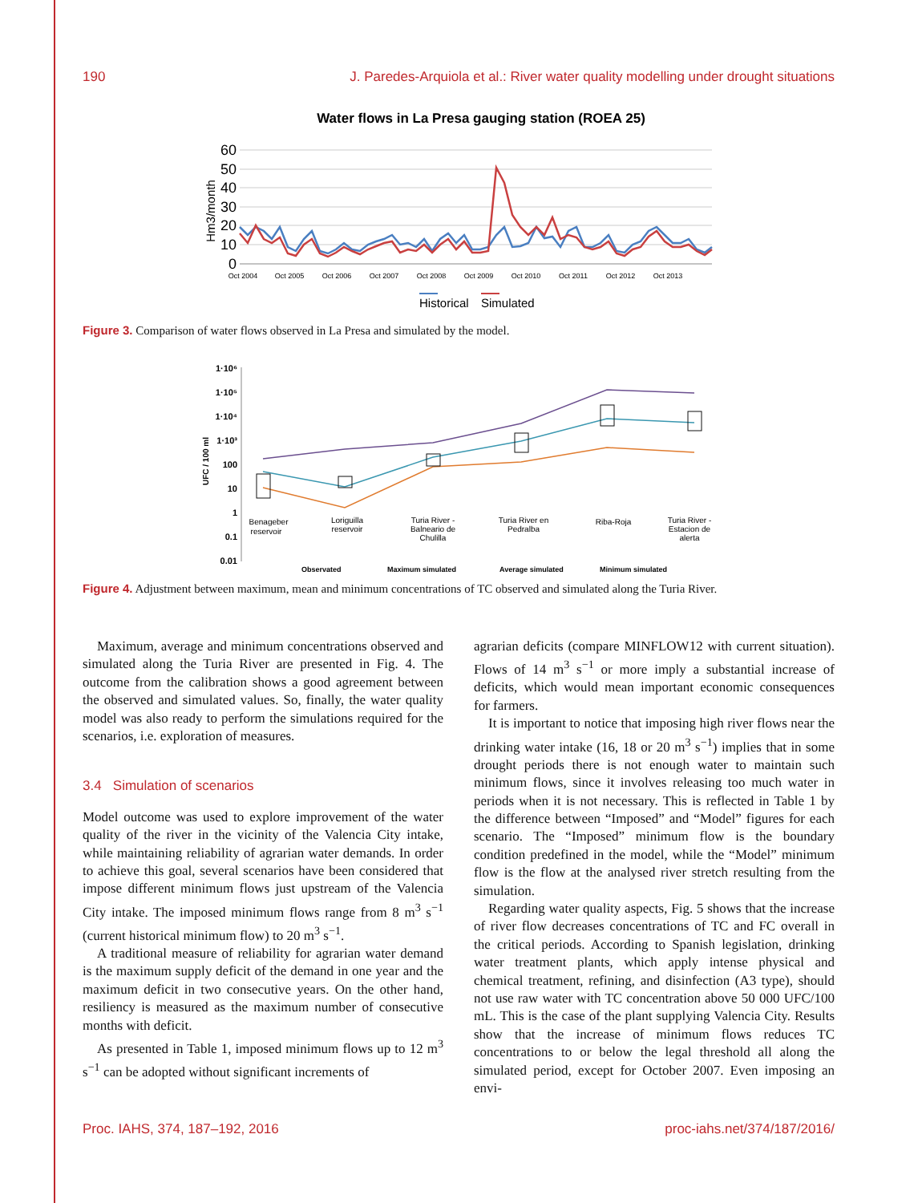190 J. Paredes-Arquiola et al.: River water quality modelling under drought situations
Water flows in La Presa gauging station (ROEA 25)
60
50
40
30
20
10
0
Hm3/month
Oct 2004
Oct 2005
Oct 2006
Oct 2007
Oct 2008
Oct 2009
Oct 2010
Oct 2011
Oct 2012
Oct 2013
Historical
Simulated
Figure 3. Comparison of water flows observed in La Presa and simulated by the model.
1·10⁶
1·10⁵
1·10⁴
1·10³
100
10
1
0.1
0.01
UFC / 100 ml
Benageber
reservoir
Loriguilla
reservoir
Turia River -
Balneario de
Chulilla
Turia River en
Pedralba
Riba-Roja
Turia River -
Estacion de
alerta
Observated
Maximum simulated
Average simulated
Minimum simulated
Figure 4. Adjustment between maximum, mean and minimum concentrations of TC observed and simulated along the Turia River.
Maximum, average and minimum concentrations observed and simulated along the Turia River are presented in Fig. 4. The outcome from the calibration shows a good agreement between the observed and simulated values. So, finally, the water quality model was also ready to perform the simulations required for the scenarios, i.e. exploration of measures.
3.4 Simulation of scenarios
Model outcome was used to explore improvement of the water quality of the river in the vicinity of the Valencia City intake, while maintaining reliability of agrarian water demands. In order to achieve this goal, several scenarios have been considered that impose different minimum flows just upstream of the Valencia City intake. The imposed minimum flows range from 8 m<sup>3</sup> s<sup>−1</sup> (current historical minimum flow) to 20 m<sup>3</sup> s<sup>−1</sup>.
A traditional measure of reliability for agrarian water demand is the maximum supply deficit of the demand in one year and the maximum deficit in two consecutive years. On the other hand, resiliency is measured as the maximum number of consecutive months with deficit.
As presented in Table 1, imposed minimum flows up to 12 m<sup>3</sup> s<sup>−1</sup> can be adopted without significant increments of
agrarian deficits (compare MINFLOW12 with current situation). Flows of 14 m<sup>3</sup> s<sup>−1</sup> or more imply a substantial increase of deficits, which would mean important economic consequences for farmers.
It is important to notice that imposing high river flows near the drinking water intake (16, 18 or 20 m<sup>3</sup> s<sup>−1</sup>) implies that in some drought periods there is not enough water to maintain such minimum flows, since it involves releasing too much water in periods when it is not necessary. This is reflected in Table 1 by the difference between “Imposed” and “Model” figures for each scenario. The “Imposed” minimum flow is the boundary condition predefined in the model, while the “Model” minimum flow is the flow at the analysed river stretch resulting from the simulation.
Regarding water quality aspects, Fig. 5 shows that the increase of river flow decreases concentrations of TC and FC overall in the critical periods. According to Spanish legislation, drinking water treatment plants, which apply intense physical and chemical treatment, refining, and disinfection (A3 type), should not use raw water with TC concentration above 50 000 UFC/100 mL. This is the case of the plant supplying Valencia City. Results show that the increase of minimum flows reduces TC concentrations to or below the legal threshold all along the simulated period, except for October 2007. Even imposing an envi-
Proc. IAHS, 374, 187–192, 2016 proc-iahs.net/374/187/2016/